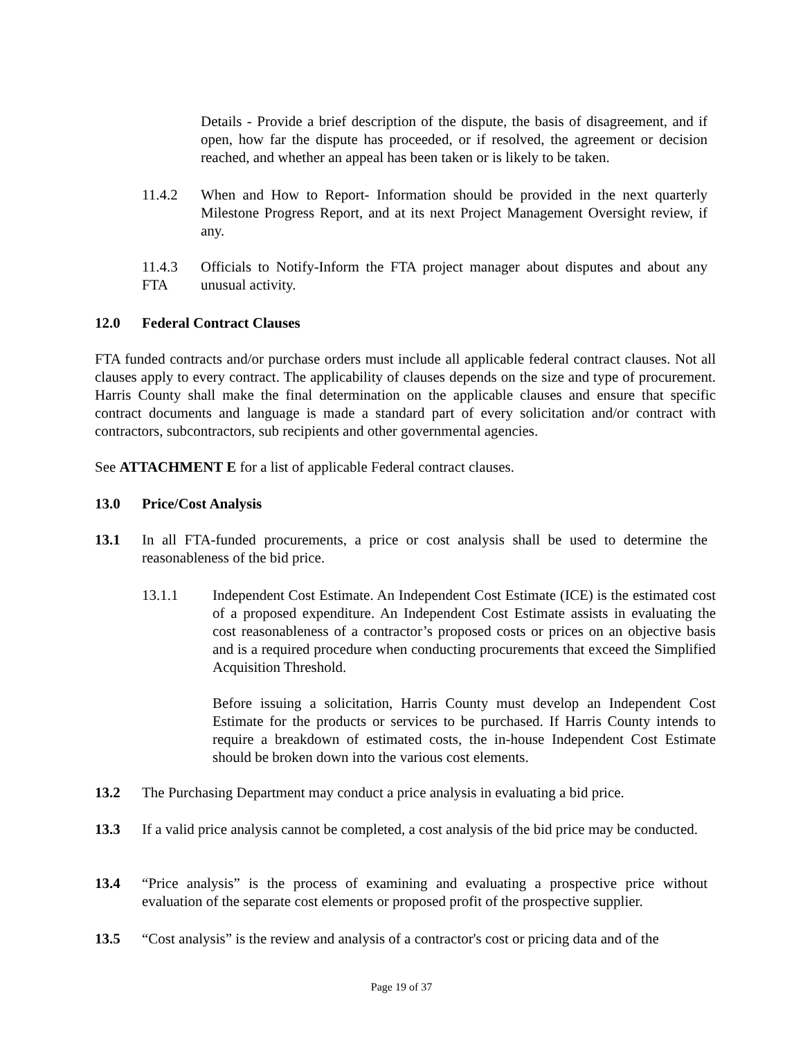Details - Provide a brief description of the dispute, the basis of disagreement, and if open, how far the dispute has proceeded, or if resolved, the agreement or decision reached, and whether an appeal has been taken or is likely to be taken.
11.4.2 When and How to Report- Information should be provided in the next quarterly Milestone Progress Report, and at its next Project Management Oversight review, if any.
11.4.3 FTA
Officials to Notify-Inform the FTA project manager about disputes and about any unusual activity.
12.0 Federal Contract Clauses
FTA funded contracts and/or purchase orders must include all applicable federal contract clauses. Not all clauses apply to every contract. The applicability of clauses depends on the size and type of procurement. Harris County shall make the final determination on the applicable clauses and ensure that specific contract documents and language is made a standard part of every solicitation and/or contract with contractors, subcontractors, sub recipients and other governmental agencies.
See ATTACHMENT E for a list of applicable Federal contract clauses.
13.0 Price/Cost Analysis
13.1 In all FTA-funded procurements, a price or cost analysis shall be used to determine the reasonableness of the bid price.
13.1.1 Independent Cost Estimate. An Independent Cost Estimate (ICE) is the estimated cost of a proposed expenditure. An Independent Cost Estimate assists in evaluating the cost reasonableness of a contractor’s proposed costs or prices on an objective basis and is a required procedure when conducting procurements that exceed the Simplified Acquisition Threshold.
Before issuing a solicitation, Harris County must develop an Independent Cost Estimate for the products or services to be purchased. If Harris County intends to require a breakdown of estimated costs, the in-house Independent Cost Estimate should be broken down into the various cost elements.
13.2 The Purchasing Department may conduct a price analysis in evaluating a bid price.
13.3 If a valid price analysis cannot be completed, a cost analysis of the bid price may be conducted.
13.4 “Price analysis” is the process of examining and evaluating a prospective price without evaluation of the separate cost elements or proposed profit of the prospective supplier.
13.5 “Cost analysis” is the review and analysis of a contractor's cost or pricing data and of the
Page 19 of 37